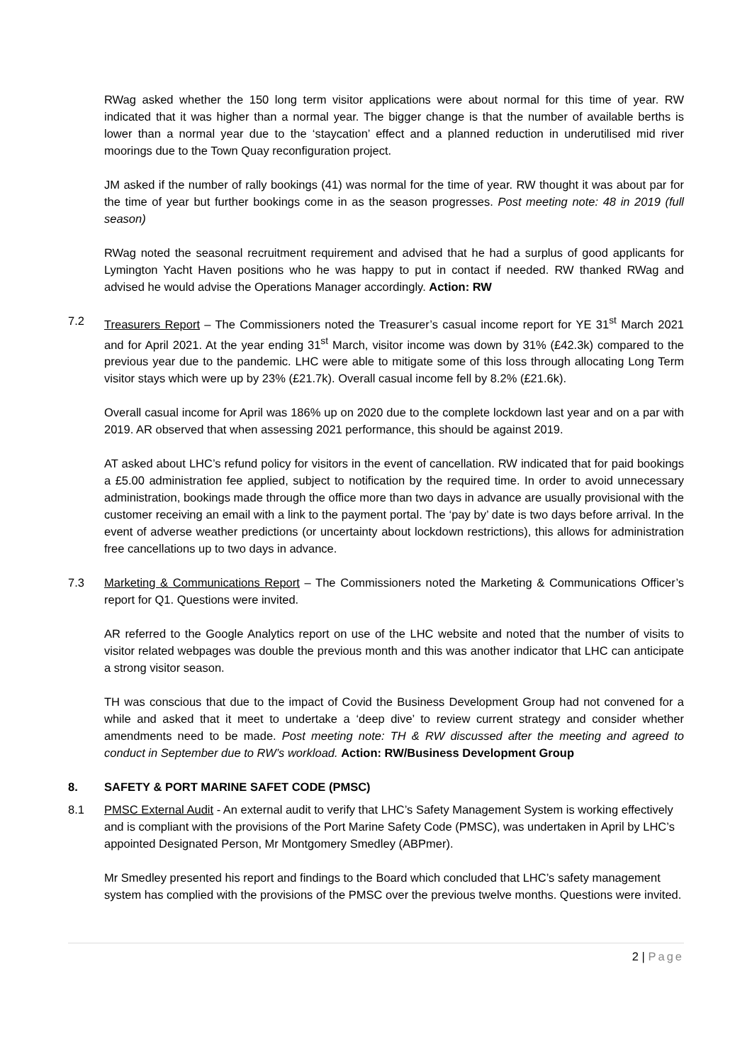RWag asked whether the 150 long term visitor applications were about normal for this time of year. RW indicated that it was higher than a normal year. The bigger change is that the number of available berths is lower than a normal year due to the ‘staycation’ effect and a planned reduction in underutilised mid river moorings due to the Town Quay reconfiguration project.
JM asked if the number of rally bookings (41) was normal for the time of year. RW thought it was about par for the time of year but further bookings come in as the season progresses. Post meeting note: 48 in 2019 (full season)
RWag noted the seasonal recruitment requirement and advised that he had a surplus of good applicants for Lymington Yacht Haven positions who he was happy to put in contact if needed. RW thanked RWag and advised he would advise the Operations Manager accordingly. Action: RW
7.2 Treasurers Report – The Commissioners noted the Treasurer’s casual income report for YE 31<sup>st</sup> March 2021 and for April 2021. At the year ending 31<sup>st</sup> March, visitor income was down by 31% (£42.3k) compared to the previous year due to the pandemic. LHC were able to mitigate some of this loss through allocating Long Term visitor stays which were up by 23% (£21.7k). Overall casual income fell by 8.2% (£21.6k).
Overall casual income for April was 186% up on 2020 due to the complete lockdown last year and on a par with 2019. AR observed that when assessing 2021 performance, this should be against 2019.
AT asked about LHC’s refund policy for visitors in the event of cancellation. RW indicated that for paid bookings a £5.00 administration fee applied, subject to notification by the required time. In order to avoid unnecessary administration, bookings made through the office more than two days in advance are usually provisional with the customer receiving an email with a link to the payment portal. The ‘pay by’ date is two days before arrival. In the event of adverse weather predictions (or uncertainty about lockdown restrictions), this allows for administration free cancellations up to two days in advance.
7.3 Marketing & Communications Report – The Commissioners noted the Marketing & Communications Officer’s report for Q1. Questions were invited.
AR referred to the Google Analytics report on use of the LHC website and noted that the number of visits to visitor related webpages was double the previous month and this was another indicator that LHC can anticipate a strong visitor season.
TH was conscious that due to the impact of Covid the Business Development Group had not convened for a while and asked that it meet to undertake a ‘deep dive’ to review current strategy and consider whether amendments need to be made. Post meeting note: TH & RW discussed after the meeting and agreed to conduct in September due to RW’s workload. Action: RW/Business Development Group
8. SAFETY & PORT MARINE SAFET CODE (PMSC)
8.1 PMSC External Audit - An external audit to verify that LHC’s Safety Management System is working effectively and is compliant with the provisions of the Port Marine Safety Code (PMSC), was undertaken in April by LHC’s appointed Designated Person, Mr Montgomery Smedley (ABPmer).
Mr Smedley presented his report and findings to the Board which concluded that LHC’s safety management system has complied with the provisions of the PMSC over the previous twelve months. Questions were invited.
2 | Page